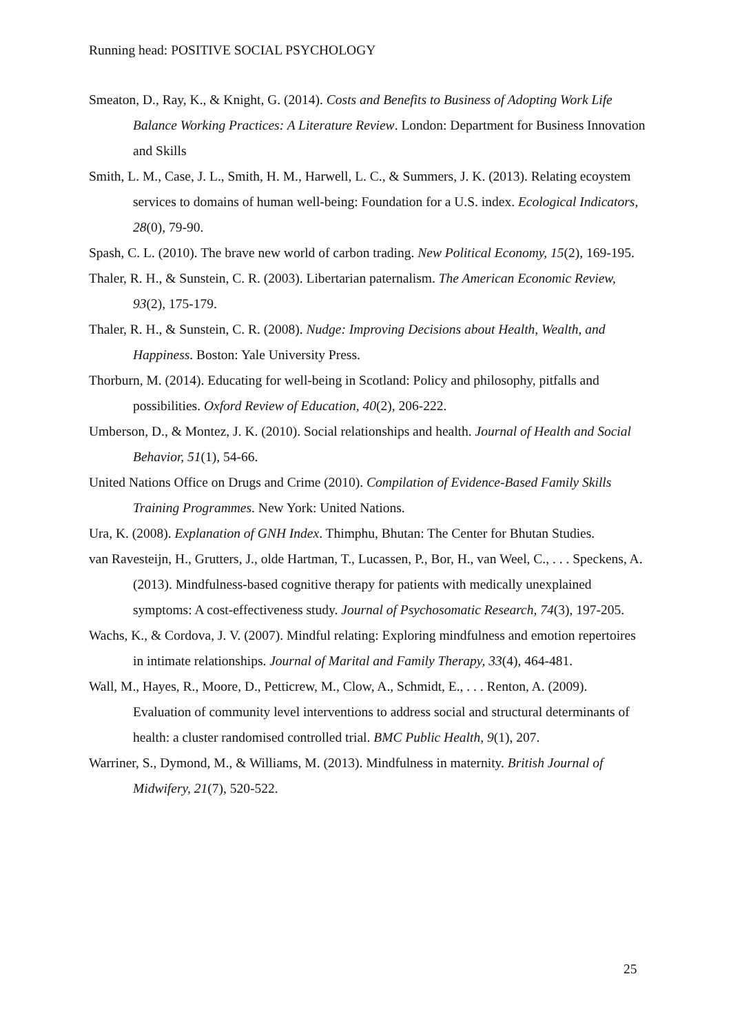Running head: POSITIVE SOCIAL PSYCHOLOGY
Smeaton, D., Ray, K., & Knight, G. (2014). Costs and Benefits to Business of Adopting Work Life Balance Working Practices: A Literature Review. London: Department for Business Innovation and Skills
Smith, L. M., Case, J. L., Smith, H. M., Harwell, L. C., & Summers, J. K. (2013). Relating ecoystem services to domains of human well-being: Foundation for a U.S. index. Ecological Indicators, 28(0), 79-90.
Spash, C. L. (2010). The brave new world of carbon trading. New Political Economy, 15(2), 169-195.
Thaler, R. H., & Sunstein, C. R. (2003). Libertarian paternalism. The American Economic Review, 93(2), 175-179.
Thaler, R. H., & Sunstein, C. R. (2008). Nudge: Improving Decisions about Health, Wealth, and Happiness. Boston: Yale University Press.
Thorburn, M. (2014). Educating for well-being in Scotland: Policy and philosophy, pitfalls and possibilities. Oxford Review of Education, 40(2), 206-222.
Umberson, D., & Montez, J. K. (2010). Social relationships and health. Journal of Health and Social Behavior, 51(1), 54-66.
United Nations Office on Drugs and Crime (2010). Compilation of Evidence-Based Family Skills Training Programmes. New York: United Nations.
Ura, K. (2008). Explanation of GNH Index. Thimphu, Bhutan: The Center for Bhutan Studies.
van Ravesteijn, H., Grutters, J., olde Hartman, T., Lucassen, P., Bor, H., van Weel, C., . . . Speckens, A. (2013). Mindfulness-based cognitive therapy for patients with medically unexplained symptoms: A cost-effectiveness study. Journal of Psychosomatic Research, 74(3), 197-205.
Wachs, K., & Cordova, J. V. (2007). Mindful relating: Exploring mindfulness and emotion repertoires in intimate relationships. Journal of Marital and Family Therapy, 33(4), 464-481.
Wall, M., Hayes, R., Moore, D., Petticrew, M., Clow, A., Schmidt, E., . . . Renton, A. (2009). Evaluation of community level interventions to address social and structural determinants of health: a cluster randomised controlled trial. BMC Public Health, 9(1), 207.
Warriner, S., Dymond, M., & Williams, M. (2013). Mindfulness in maternity. British Journal of Midwifery, 21(7), 520-522.
25